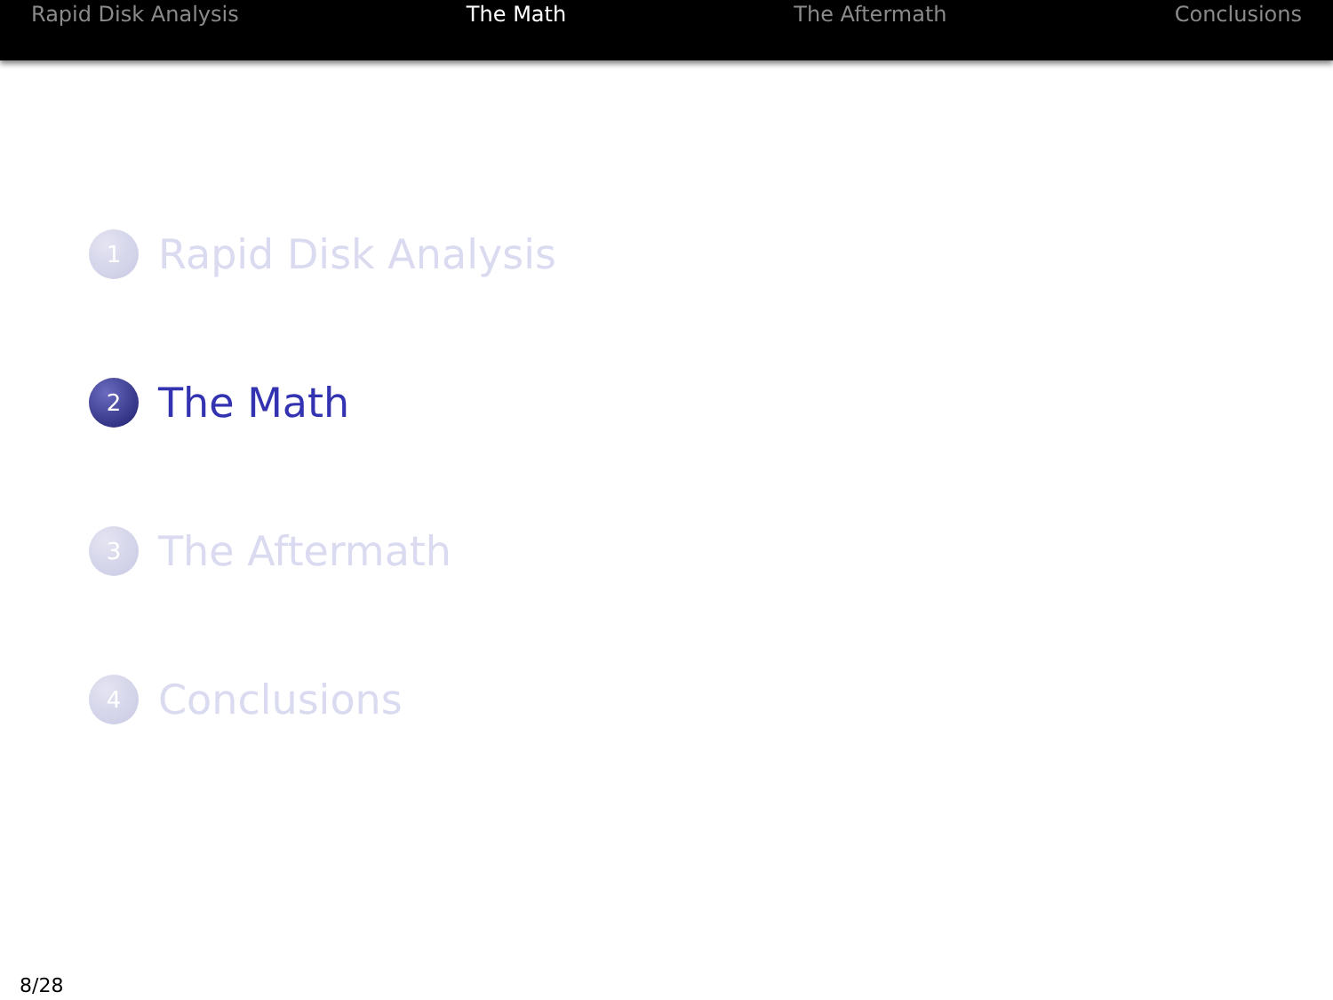Rapid Disk Analysis The Math The Aftermath Conclusions
1
Rapid Disk Analysis
2
The Math
3
The Aftermath
4
Conclusions
8/28